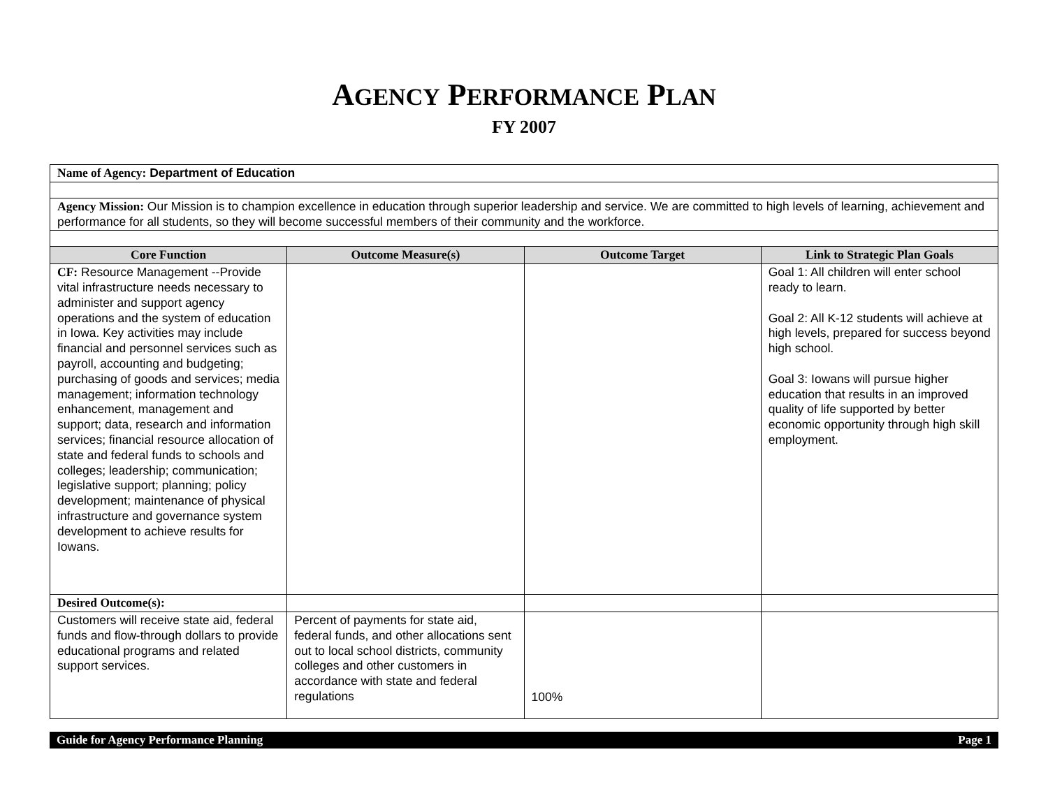AGENCY PERFORMANCE PLAN
FY 2007
| Name of Agency: Department of Education | | | |
| Agency Mission: Our Mission is to champion excellence in education through superior leadership and service. We are committed to high levels of learning, achievement and performance for all students, so they will become successful members of their community and the workforce. | | | |
| Core Function | Outcome Measure(s) | Outcome Target | Link to Strategic Plan Goals |
| CF: Resource Management --Provide vital infrastructure needs necessary to administer and support agency operations and the system of education in Iowa. Key activities may include financial and personnel services such as payroll, accounting and budgeting; purchasing of goods and services; media management; information technology enhancement, management and support; data, research and information services; financial resource allocation of state and federal funds to schools and colleges; leadership; communication; legislative support; planning; policy development; maintenance of physical infrastructure and governance system development to achieve results for Iowans. | | | Goal 1: All children will enter school ready to learn. Goal 2: All K-12 students will achieve at high levels, prepared for success beyond high school. Goal 3: Iowans will pursue higher education that results in an improved quality of life supported by better economic opportunity through high skill employment. |
| Desired Outcome(s): | | | |
| Customers will receive state aid, federal funds and flow-through dollars to provide educational programs and related support services. | Percent of payments for state aid, federal funds, and other allocations sent out to local school districts, community colleges and other customers in accordance with state and federal regulations | 100% | |
Guide for Agency Performance Planning Page 1